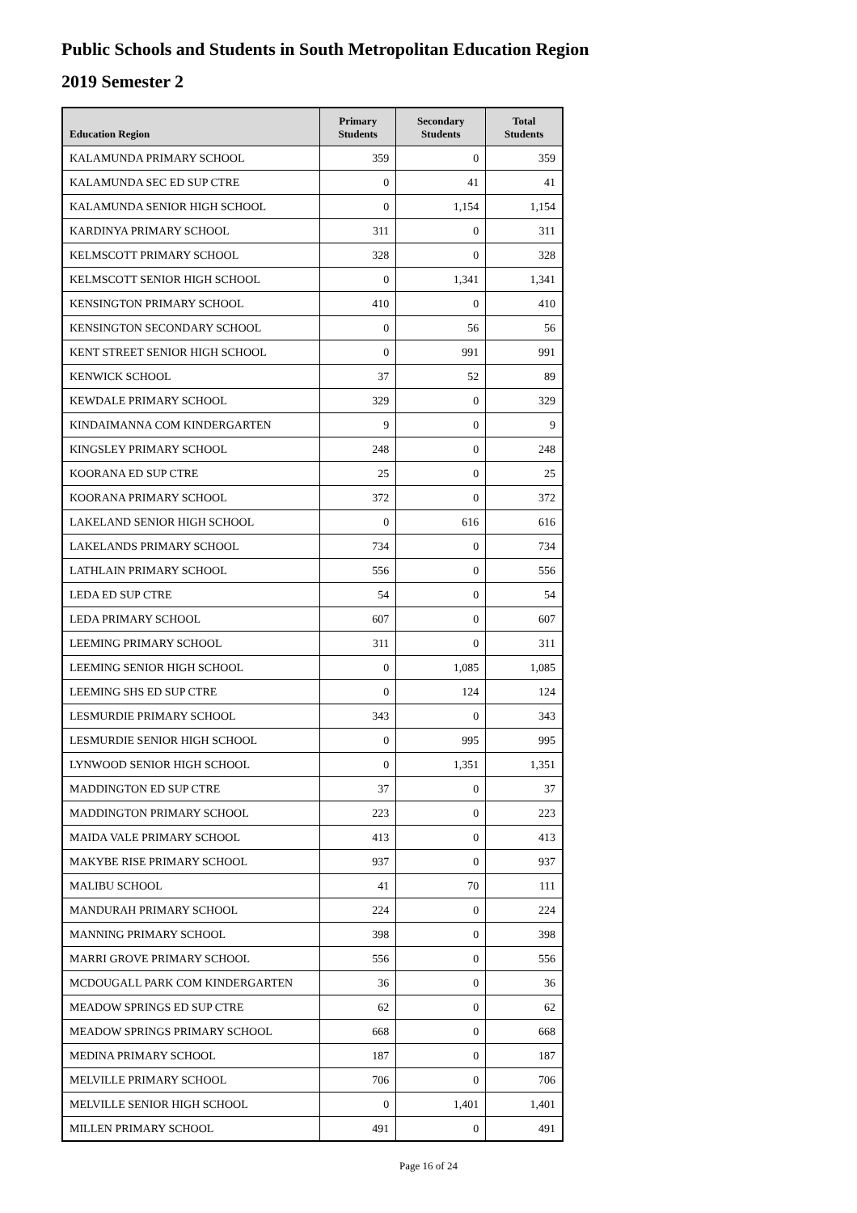Public Schools and Students in South Metropolitan Education Region
2019 Semester 2
| Education Region | Primary Students | Secondary Students | Total Students |
| --- | --- | --- | --- |
| KALAMUNDA PRIMARY SCHOOL | 359 | 0 | 359 |
| KALAMUNDA SEC ED SUP CTRE | 0 | 41 | 41 |
| KALAMUNDA SENIOR HIGH SCHOOL | 0 | 1,154 | 1,154 |
| KARDINYA PRIMARY SCHOOL | 311 | 0 | 311 |
| KELMSCOTT PRIMARY SCHOOL | 328 | 0 | 328 |
| KELMSCOTT SENIOR HIGH SCHOOL | 0 | 1,341 | 1,341 |
| KENSINGTON PRIMARY SCHOOL | 410 | 0 | 410 |
| KENSINGTON SECONDARY SCHOOL | 0 | 56 | 56 |
| KENT STREET SENIOR HIGH SCHOOL | 0 | 991 | 991 |
| KENWICK SCHOOL | 37 | 52 | 89 |
| KEWDALE PRIMARY SCHOOL | 329 | 0 | 329 |
| KINDAIMANNA COM KINDERGARTEN | 9 | 0 | 9 |
| KINGSLEY PRIMARY SCHOOL | 248 | 0 | 248 |
| KOORANA ED SUP CTRE | 25 | 0 | 25 |
| KOORANA PRIMARY SCHOOL | 372 | 0 | 372 |
| LAKELAND SENIOR HIGH SCHOOL | 0 | 616 | 616 |
| LAKELANDS PRIMARY SCHOOL | 734 | 0 | 734 |
| LATHLAIN PRIMARY SCHOOL | 556 | 0 | 556 |
| LEDA ED SUP CTRE | 54 | 0 | 54 |
| LEDA PRIMARY SCHOOL | 607 | 0 | 607 |
| LEEMING PRIMARY SCHOOL | 311 | 0 | 311 |
| LEEMING SENIOR HIGH SCHOOL | 0 | 1,085 | 1,085 |
| LEEMING SHS ED SUP CTRE | 0 | 124 | 124 |
| LESMURDIE PRIMARY SCHOOL | 343 | 0 | 343 |
| LESMURDIE SENIOR HIGH SCHOOL | 0 | 995 | 995 |
| LYNWOOD SENIOR HIGH SCHOOL | 0 | 1,351 | 1,351 |
| MADDINGTON ED SUP CTRE | 37 | 0 | 37 |
| MADDINGTON PRIMARY SCHOOL | 223 | 0 | 223 |
| MAIDA VALE PRIMARY SCHOOL | 413 | 0 | 413 |
| MAKYBE RISE PRIMARY SCHOOL | 937 | 0 | 937 |
| MALIBU SCHOOL | 41 | 70 | 111 |
| MANDURAH PRIMARY SCHOOL | 224 | 0 | 224 |
| MANNING PRIMARY SCHOOL | 398 | 0 | 398 |
| MARRI GROVE PRIMARY SCHOOL | 556 | 0 | 556 |
| MCDOUGALL PARK COM KINDERGARTEN | 36 | 0 | 36 |
| MEADOW SPRINGS ED SUP CTRE | 62 | 0 | 62 |
| MEADOW SPRINGS PRIMARY SCHOOL | 668 | 0 | 668 |
| MEDINA PRIMARY SCHOOL | 187 | 0 | 187 |
| MELVILLE PRIMARY SCHOOL | 706 | 0 | 706 |
| MELVILLE SENIOR HIGH SCHOOL | 0 | 1,401 | 1,401 |
| MILLEN PRIMARY SCHOOL | 491 | 0 | 491 |
Page 16 of 24